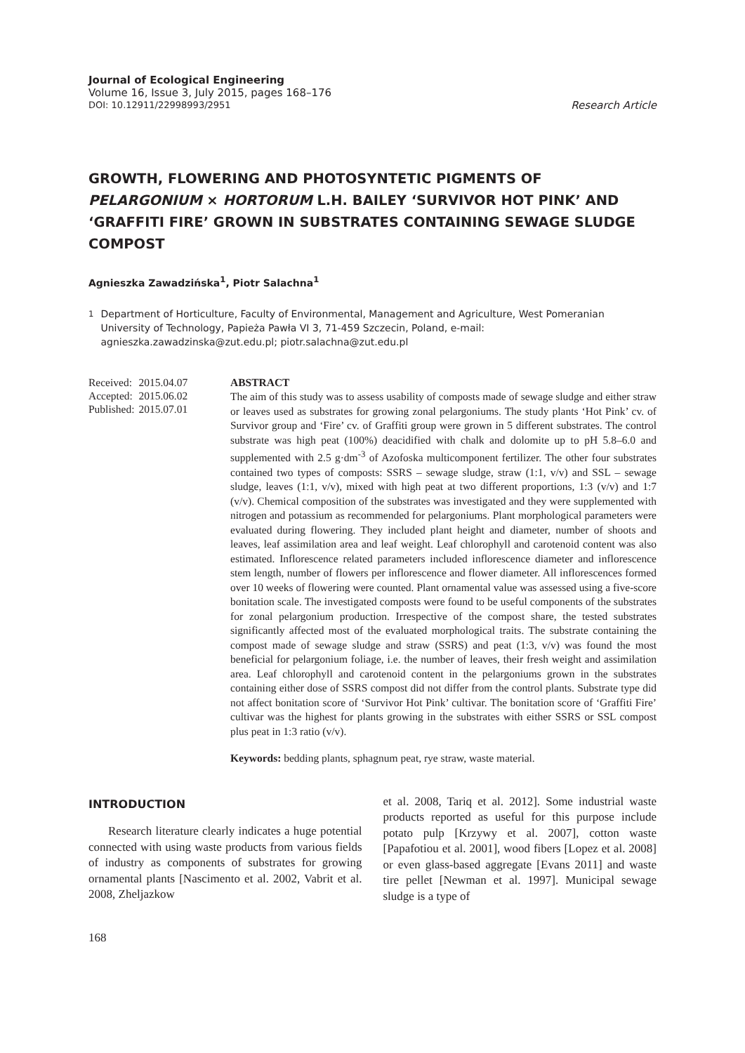Journal of Ecological Engineering
Volume 16, Issue 3, July 2015, pages 168–176
DOI: 10.12911/22998993/2951 Research Article
GROWTH, FLOWERING AND PHOTOSYNTETIC PIGMENTS OF PELARGONIUM × HORTORUM L.H. BAILEY ‘SURVIVOR HOT PINK’ AND ‘GRAFFITI FIRE’ GROWN IN SUBSTRATES CONTAINING SEWAGE SLUDGE COMPOST
Agnieszka Zawadzińska<sup>1</sup>, Piotr Salachna<sup>1</sup>
<sup>1</sup> Department of Horticulture, Faculty of Environmental, Management and Agriculture, West Pomeranian University of Technology, Papieża Pawła VI 3, 71-459 Szczecin, Poland, e-mail: agnieszka.zawadzinska@zut.edu.pl; piotr.salachna@zut.edu.pl
| Received: | 2015.04.07 |
| Accepted: | 2015.06.02 |
| Published: | 2015.07.01 |
ABSTRACT
The aim of this study was to assess usability of composts made of sewage sludge and either straw or leaves used as substrates for growing zonal pelargoniums. The study plants ‘Hot Pink’ cv. of Survivor group and ‘Fire’ cv. of Graffiti group were grown in 5 different substrates. The control substrate was high peat (100%) deacidified with chalk and dolomite up to pH 5.8–6.0 and supplemented with 2.5 g·dm<sup>-3</sup> of Azofoska multicomponent fertilizer. The other four substrates contained two types of composts: SSRS – sewage sludge, straw (1:1, v/v) and SSL – sewage sludge, leaves (1:1, v/v), mixed with high peat at two different proportions, 1:3 (v/v) and 1:7 (v/v). Chemical composition of the substrates was investigated and they were supplemented with nitrogen and potassium as recommended for pelargoniums. Plant morphological parameters were evaluated during flowering. They included plant height and diameter, number of shoots and leaves, leaf assimilation area and leaf weight. Leaf chlorophyll and carotenoid content was also estimated. Inflorescence related parameters included inflorescence diameter and inflorescence stem length, number of flowers per inflorescence and flower diameter. All inflorescences formed over 10 weeks of flowering were counted. Plant ornamental value was assessed using a five-score bonitation scale. The investigated composts were found to be useful components of the substrates for zonal pelargonium production. Irrespective of the compost share, the tested substrates significantly affected most of the evaluated morphological traits. The substrate containing the compost made of sewage sludge and straw (SSRS) and peat (1:3, v/v) was found the most beneficial for pelargonium foliage, i.e. the number of leaves, their fresh weight and assimilation area. Leaf chlorophyll and carotenoid content in the pelargoniums grown in the substrates containing either dose of SSRS compost did not differ from the control plants. Substrate type did not affect bonitation score of ‘Survivor Hot Pink’ cultivar. The bonitation score of ‘Graffiti Fire’ cultivar was the highest for plants growing in the substrates with either SSRS or SSL compost plus peat in 1:3 ratio (v/v).
Keywords: bedding plants, sphagnum peat, rye straw, waste material.
INTRODUCTION
Research literature clearly indicates a huge potential connected with using waste products from various fields of industry as components of substrates for growing ornamental plants [Nascimento et al. 2002, Vabrit et al. 2008, Zheljazkow
et al. 2008, Tariq et al. 2012]. Some industrial waste products reported as useful for this purpose include potato pulp [Krzywy et al. 2007], cotton waste [Papafotiou et al. 2001], wood fibers [Lopez et al. 2008] or even glass-based aggregate [Evans 2011] and waste tire pellet [Newman et al. 1997]. Municipal sewage sludge is a type of
168